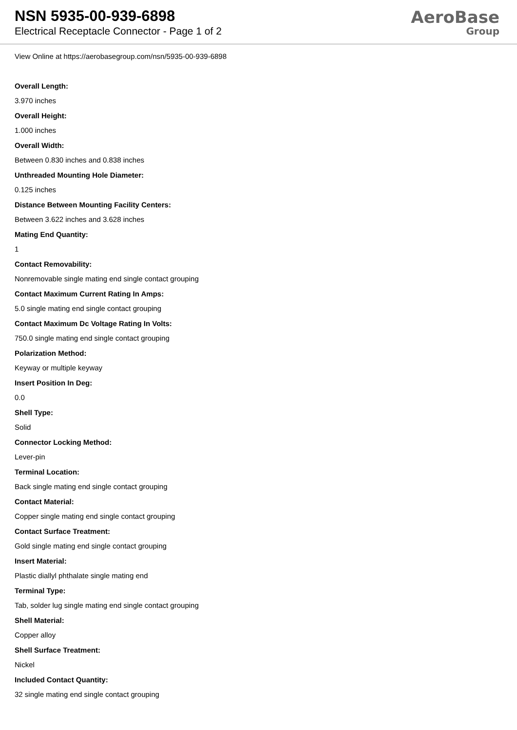NSN 5935-00-939-6898
Electrical Receptacle Connector - Page 1 of 2
AeroBase
Group
View Online at https://aerobasegroup.com/nsn/5935-00-939-6898
Overall Length:
3.970 inches
Overall Height:
1.000 inches
Overall Width:
Between 0.830 inches and 0.838 inches
Unthreaded Mounting Hole Diameter:
0.125 inches
Distance Between Mounting Facility Centers:
Between 3.622 inches and 3.628 inches
Mating End Quantity:
1
Contact Removability:
Nonremovable single mating end single contact grouping
Contact Maximum Current Rating In Amps:
5.0 single mating end single contact grouping
Contact Maximum Dc Voltage Rating In Volts:
750.0 single mating end single contact grouping
Polarization Method:
Keyway or multiple keyway
Insert Position In Deg:
0.0
Shell Type:
Solid
Connector Locking Method:
Lever-pin
Terminal Location:
Back single mating end single contact grouping
Contact Material:
Copper single mating end single contact grouping
Contact Surface Treatment:
Gold single mating end single contact grouping
Insert Material:
Plastic diallyl phthalate single mating end
Terminal Type:
Tab, solder lug single mating end single contact grouping
Shell Material:
Copper alloy
Shell Surface Treatment:
Nickel
Included Contact Quantity:
32 single mating end single contact grouping